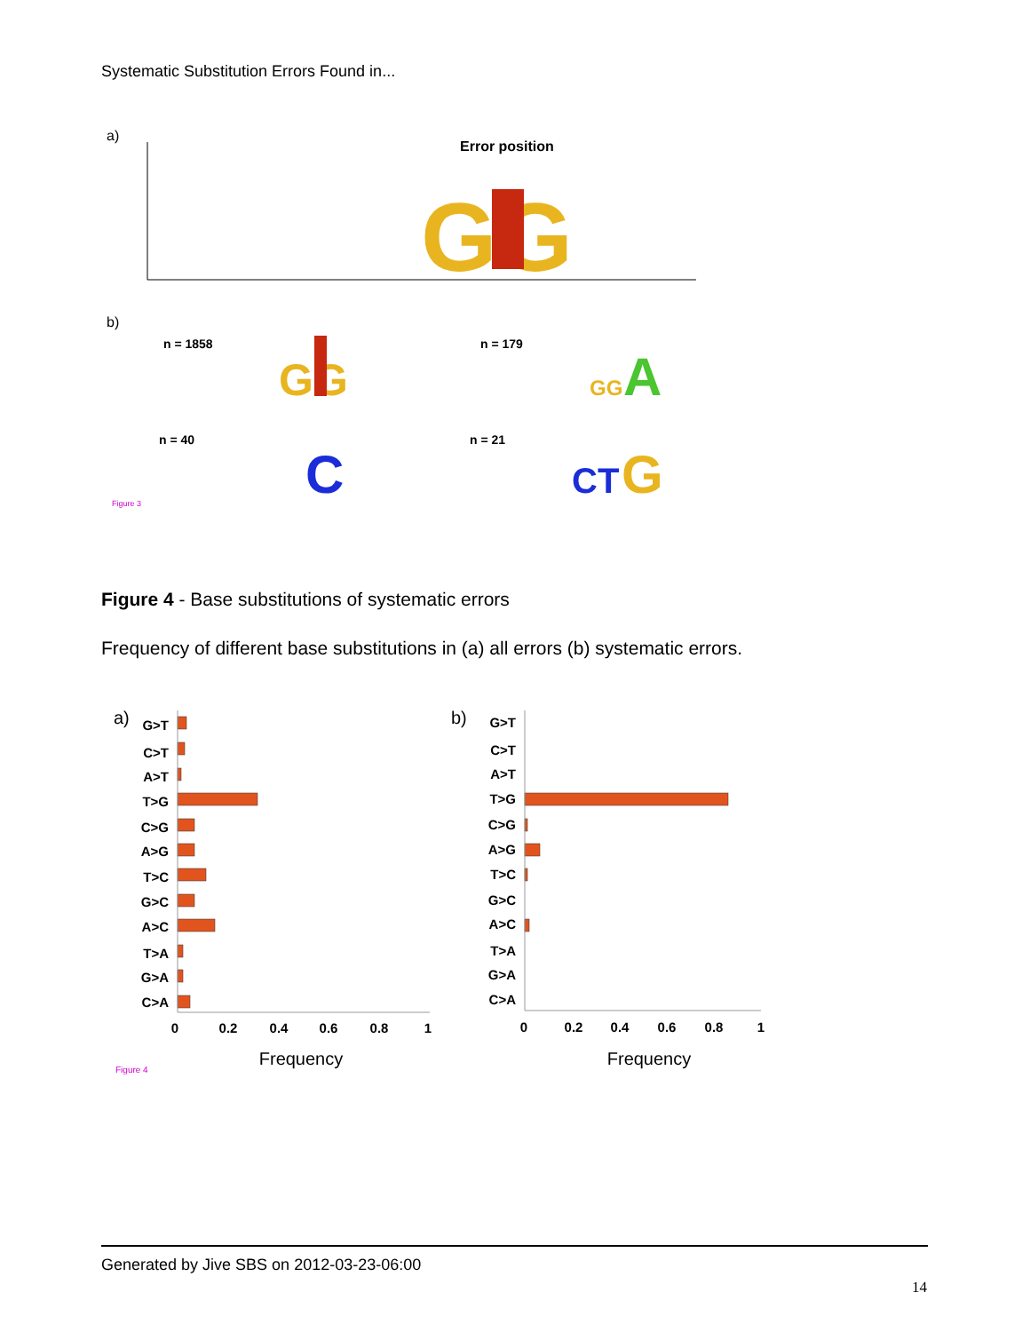Systematic Substitution Errors Found in...
a)
Error position
GG
b)
n = 1858
n = 179
n = 40
n = 21
GG
GG
A
C
CT
G
Figure 3
Figure 4 - Base substitutions of systematic errors
Frequency of different base substitutions in (a) all errors (b) systematic errors.
a)
b)
G>T
C>T
A>T
T>G
C>G
A>G
T>C
G>C
A>C
T>A
G>A
C>A
G>T
C>T
A>T
T>G
C>G
A>G
T>C
G>C
A>C
T>A
G>A
C>A
0
0.2
0.4
0.6
0.8
1
0
0.2
0.4
0.6
0.8
1
Frequency
Frequency
Figure 4
Generated by Jive SBS on 2012-03-23-06:00
14